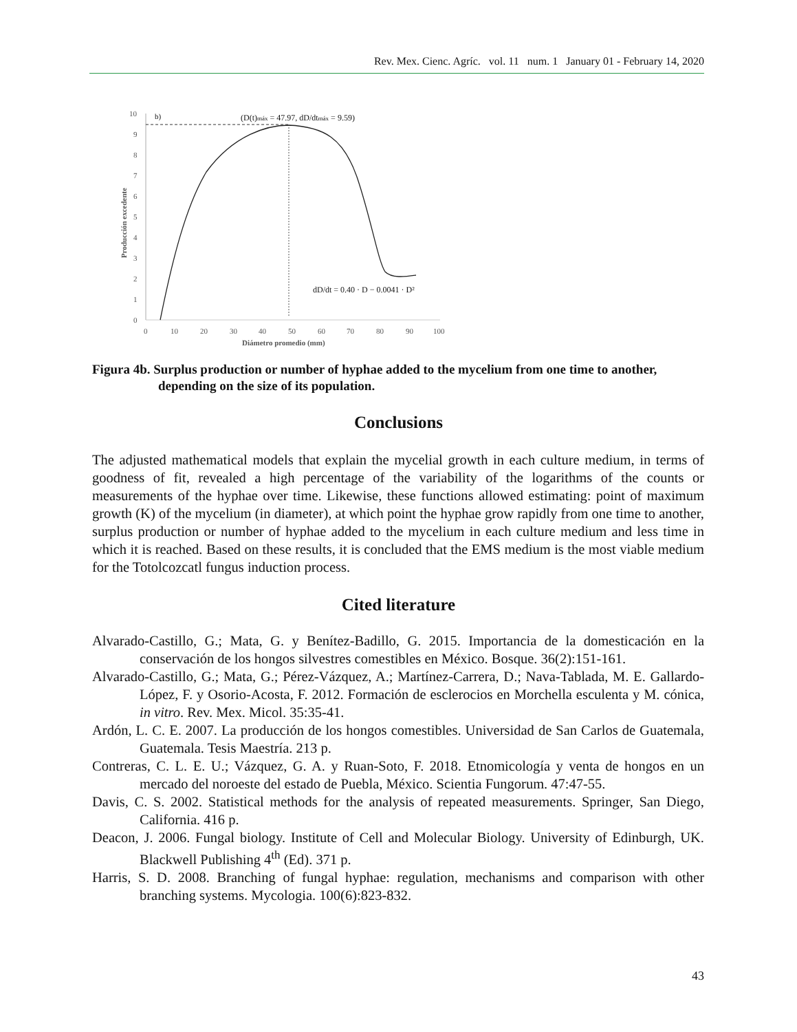Rev. Mex. Cienc. Agríc. vol. 11 num. 1 January 01 - February 14, 2020
10
9
8
7
6
5
4
3
2
1
0
0
10
20
30
40
50
60
70
80
90
100
Diámetro promedio (mm)
Producción excedente
b)
(D(t)máx = 47.97, dD/dtmáx = 9.59)
dD/dt = 0.40 · D − 0.0041 · D²
Figura 4b. Surplus production or number of hyphae added to the mycelium from one time to another, depending on the size of its population.
Conclusions
The adjusted mathematical models that explain the mycelial growth in each culture medium, in terms of goodness of fit, revealed a high percentage of the variability of the logarithms of the counts or measurements of the hyphae over time. Likewise, these functions allowed estimating: point of maximum growth (K) of the mycelium (in diameter), at which point the hyphae grow rapidly from one time to another, surplus production or number of hyphae added to the mycelium in each culture medium and less time in which it is reached. Based on these results, it is concluded that the EMS medium is the most viable medium for the Totolcozcatl fungus induction process.
Cited literature
Alvarado-Castillo, G.; Mata, G. y Benítez-Badillo, G. 2015. Importancia de la domesticación en la conservación de los hongos silvestres comestibles en México. Bosque. 36(2):151-161.
Alvarado-Castillo, G.; Mata, G.; Pérez-Vázquez, A.; Martínez-Carrera, D.; Nava-Tablada, M. E. Gallardo-López, F. y Osorio-Acosta, F. 2012. Formación de esclerocios en Morchella esculenta y M. cónica, in vitro. Rev. Mex. Micol. 35:35-41.
Ardón, L. C. E. 2007. La producción de los hongos comestibles. Universidad de San Carlos de Guatemala, Guatemala. Tesis Maestría. 213 p.
Contreras, C. L. E. U.; Vázquez, G. A. y Ruan-Soto, F. 2018. Etnomicología y venta de hongos en un mercado del noroeste del estado de Puebla, México. Scientia Fungorum. 47:47-55.
Davis, C. S. 2002. Statistical methods for the analysis of repeated measurements. Springer, San Diego, California. 416 p.
Deacon, J. 2006. Fungal biology. Institute of Cell and Molecular Biology. University of Edinburgh, UK. Blackwell Publishing 4<sup>th</sup> (Ed). 371 p.
Harris, S. D. 2008. Branching of fungal hyphae: regulation, mechanisms and comparison with other branching systems. Mycologia. 100(6):823-832.
43